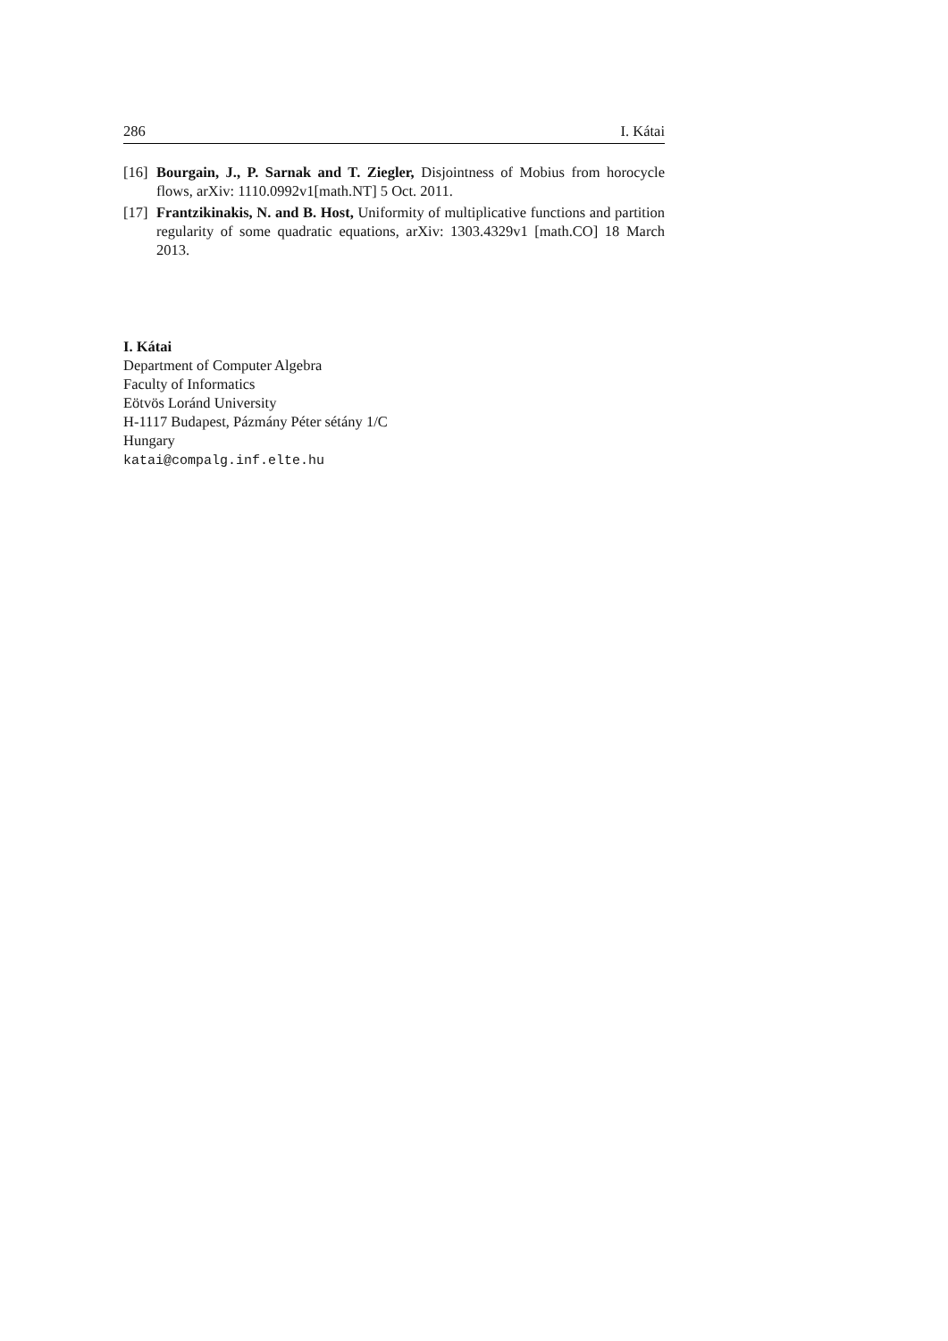286 I. Kátai
[16] Bourgain, J., P. Sarnak and T. Ziegler, Disjointness of Mobius from horocycle flows, arXiv: 1110.0992v1[math.NT] 5 Oct. 2011.
[17] Frantzikinakis, N. and B. Host, Uniformity of multiplicative functions and partition regularity of some quadratic equations, arXiv: 1303.4329v1 [math.CO] 18 March 2013.
I. Kátai
Department of Computer Algebra
Faculty of Informatics
Eötvös Loránd University
H-1117 Budapest, Pázmány Péter sétány 1/C
Hungary
katai@compalg.inf.elte.hu